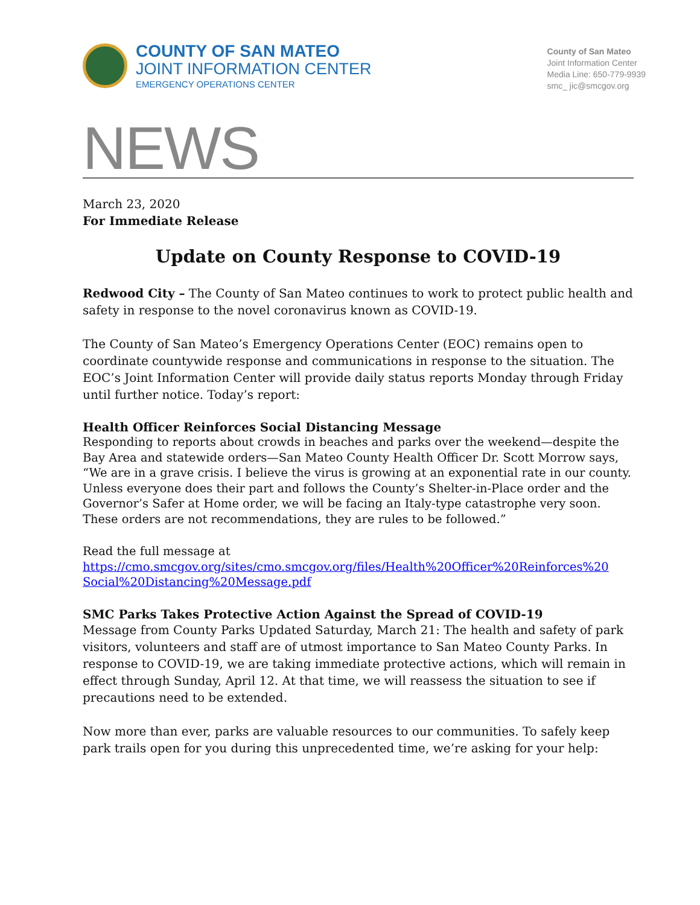COUNTY OF SAN MATEO
JOINT INFORMATION CENTER
EMERGENCY OPERATIONS CENTER
County of San Mateo
Joint Information Center
Media Line: 650-779-9939
smc_ jic@smcgov.org
NEWS
March 23, 2020
For Immediate Release
Update on County Response to COVID-19
Redwood City – The County of San Mateo continues to work to protect public health and safety in response to the novel coronavirus known as COVID-19.
The County of San Mateo’s Emergency Operations Center (EOC) remains open to coordinate countywide response and communications in response to the situation. The EOC’s Joint Information Center will provide daily status reports Monday through Friday until further notice. Today’s report:
Health Officer Reinforces Social Distancing Message
Responding to reports about crowds in beaches and parks over the weekend—despite the Bay Area and statewide orders—San Mateo County Health Officer Dr. Scott Morrow says, “We are in a grave crisis. I believe the virus is growing at an exponential rate in our county. Unless everyone does their part and follows the County’s Shelter-in-Place order and the Governor’s Safer at Home order, we will be facing an Italy-type catastrophe very soon. These orders are not recommendations, they are rules to be followed.”
Read the full message at
https://cmo.smcgov.org/sites/cmo.smcgov.org/files/Health%20Officer%20Reinforces%20 Social%20Distancing%20Message.pdf
SMC Parks Takes Protective Action Against the Spread of COVID-19
Message from County Parks Updated Saturday, March 21: The health and safety of park visitors, volunteers and staff are of utmost importance to San Mateo County Parks. In response to COVID-19, we are taking immediate protective actions, which will remain in effect through Sunday, April 12. At that time, we will reassess the situation to see if precautions need to be extended.
Now more than ever, parks are valuable resources to our communities. To safely keep park trails open for you during this unprecedented time, we’re asking for your help: